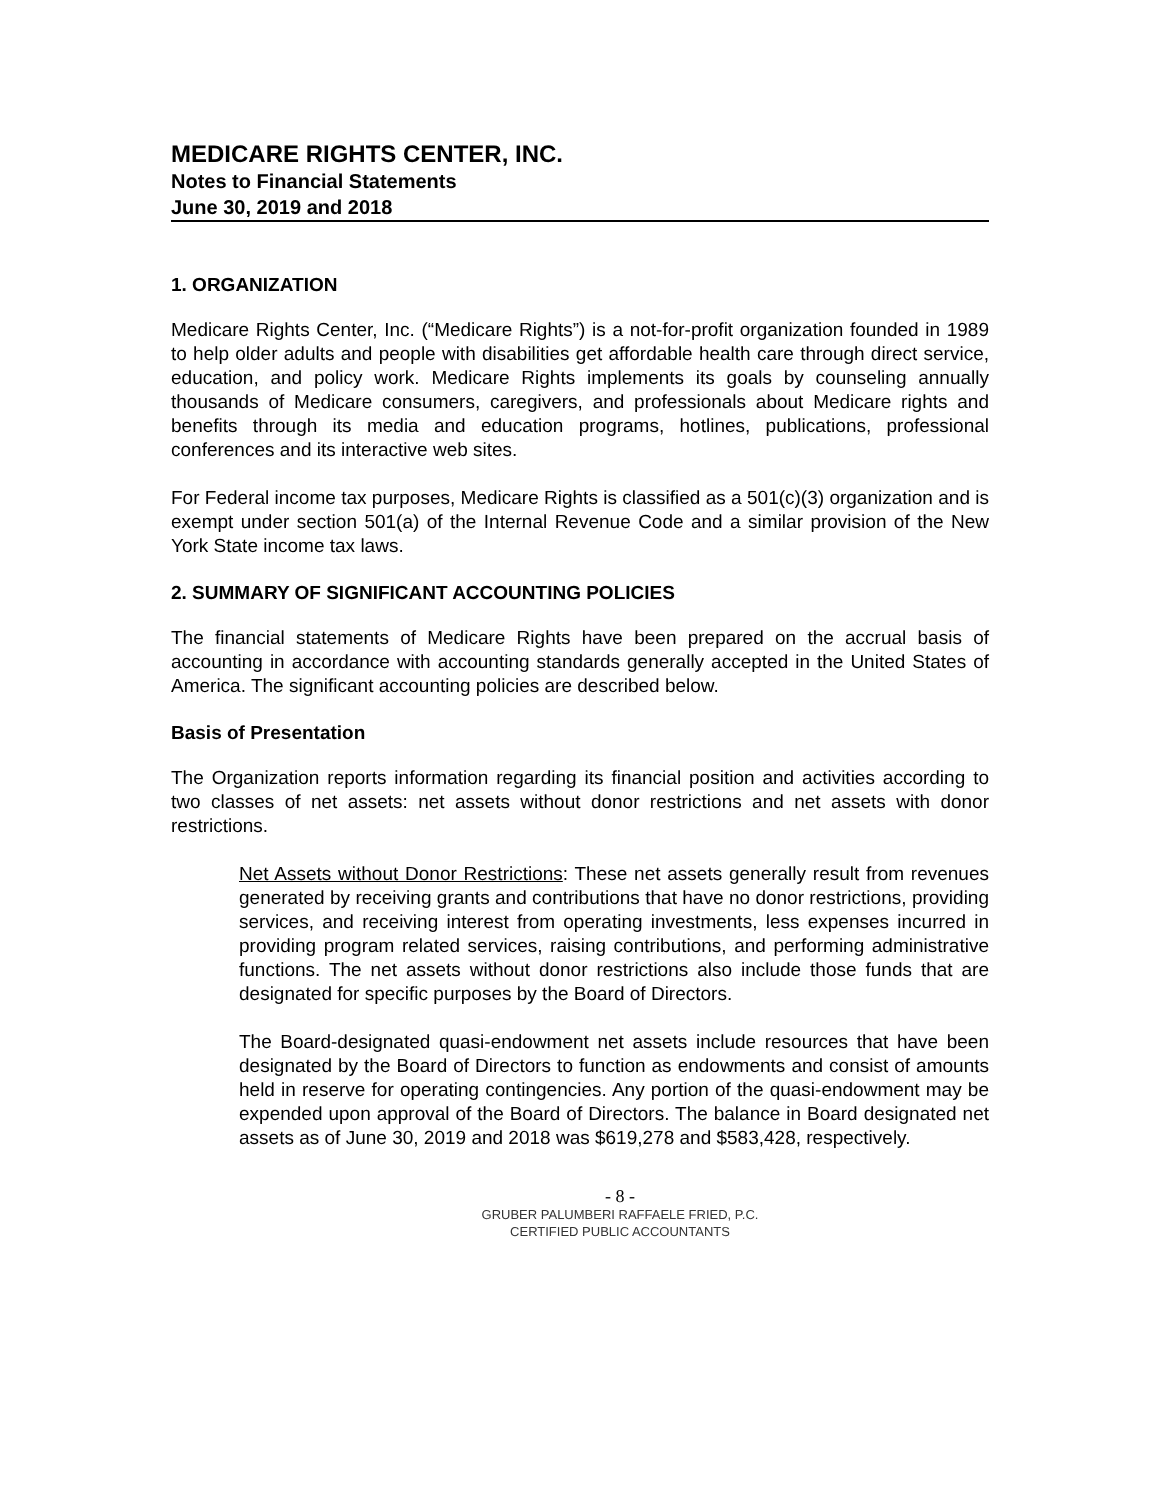MEDICARE RIGHTS CENTER, INC.
Notes to Financial Statements
June 30, 2019 and 2018
1. ORGANIZATION
Medicare Rights Center, Inc. (“Medicare Rights”) is a not-for-profit organization founded in 1989 to help older adults and people with disabilities get affordable health care through direct service, education, and policy work. Medicare Rights implements its goals by counseling annually thousands of Medicare consumers, caregivers, and professionals about Medicare rights and benefits through its media and education programs, hotlines, publications, professional conferences and its interactive web sites.
For Federal income tax purposes, Medicare Rights is classified as a 501(c)(3) organization and is exempt under section 501(a) of the Internal Revenue Code and a similar provision of the New York State income tax laws.
2. SUMMARY OF SIGNIFICANT ACCOUNTING POLICIES
The financial statements of Medicare Rights have been prepared on the accrual basis of accounting in accordance with accounting standards generally accepted in the United States of America. The significant accounting policies are described below.
Basis of Presentation
The Organization reports information regarding its financial position and activities according to two classes of net assets: net assets without donor restrictions and net assets with donor restrictions.
Net Assets without Donor Restrictions: These net assets generally result from revenues generated by receiving grants and contributions that have no donor restrictions, providing services, and receiving interest from operating investments, less expenses incurred in providing program related services, raising contributions, and performing administrative functions. The net assets without donor restrictions also include those funds that are designated for specific purposes by the Board of Directors.
The Board-designated quasi-endowment net assets include resources that have been designated by the Board of Directors to function as endowments and consist of amounts held in reserve for operating contingencies. Any portion of the quasi-endowment may be expended upon approval of the Board of Directors. The balance in Board designated net assets as of June 30, 2019 and 2018 was $619,278 and $583,428, respectively.
- 8 -
GRUBER PALUMBERI RAFFAELE FRIED, P.C.
CERTIFIED PUBLIC ACCOUNTANTS